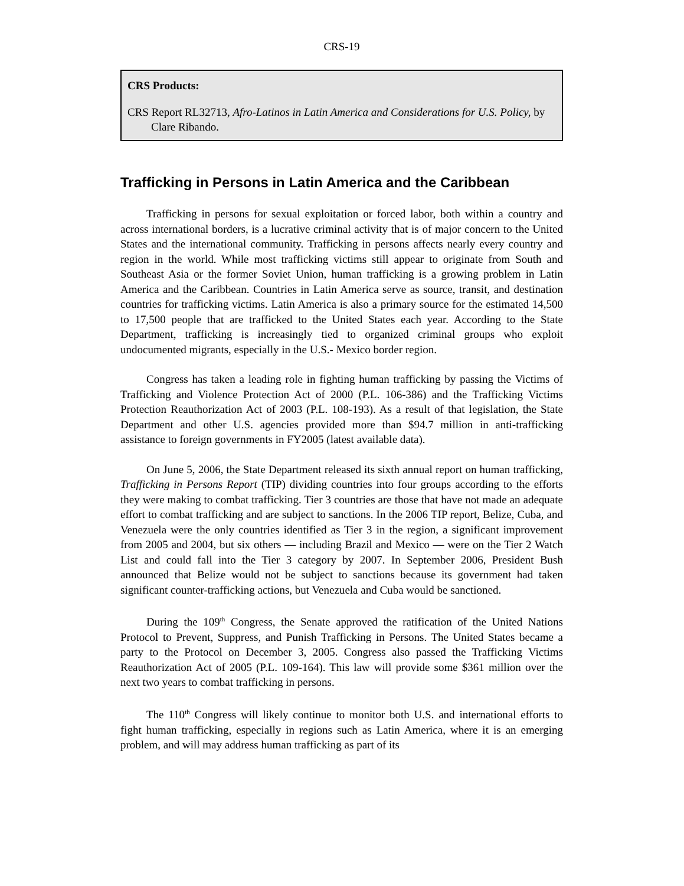CRS-19
CRS Products:
CRS Report RL32713, Afro-Latinos in Latin America and Considerations for U.S. Policy, by Clare Ribando.
Trafficking in Persons in Latin America and the Caribbean
Trafficking in persons for sexual exploitation or forced labor, both within a country and across international borders, is a lucrative criminal activity that is of major concern to the United States and the international community. Trafficking in persons affects nearly every country and region in the world. While most trafficking victims still appear to originate from South and Southeast Asia or the former Soviet Union, human trafficking is a growing problem in Latin America and the Caribbean. Countries in Latin America serve as source, transit, and destination countries for trafficking victims. Latin America is also a primary source for the estimated 14,500 to 17,500 people that are trafficked to the United States each year. According to the State Department, trafficking is increasingly tied to organized criminal groups who exploit undocumented migrants, especially in the U.S.- Mexico border region.
Congress has taken a leading role in fighting human trafficking by passing the Victims of Trafficking and Violence Protection Act of 2000 (P.L. 106-386) and the Trafficking Victims Protection Reauthorization Act of 2003 (P.L. 108-193). As a result of that legislation, the State Department and other U.S. agencies provided more than $94.7 million in anti-trafficking assistance to foreign governments in FY2005 (latest available data).
On June 5, 2006, the State Department released its sixth annual report on human trafficking, Trafficking in Persons Report (TIP) dividing countries into four groups according to the efforts they were making to combat trafficking. Tier 3 countries are those that have not made an adequate effort to combat trafficking and are subject to sanctions. In the 2006 TIP report, Belize, Cuba, and Venezuela were the only countries identified as Tier 3 in the region, a significant improvement from 2005 and 2004, but six others — including Brazil and Mexico — were on the Tier 2 Watch List and could fall into the Tier 3 category by 2007. In September 2006, President Bush announced that Belize would not be subject to sanctions because its government had taken significant counter-trafficking actions, but Venezuela and Cuba would be sanctioned.
During the 109<sup>th</sup> Congress, the Senate approved the ratification of the United Nations Protocol to Prevent, Suppress, and Punish Trafficking in Persons. The United States became a party to the Protocol on December 3, 2005. Congress also passed the Trafficking Victims Reauthorization Act of 2005 (P.L. 109-164). This law will provide some $361 million over the next two years to combat trafficking in persons.
The 110<sup>th</sup> Congress will likely continue to monitor both U.S. and international efforts to fight human trafficking, especially in regions such as Latin America, where it is an emerging problem, and will may address human trafficking as part of its